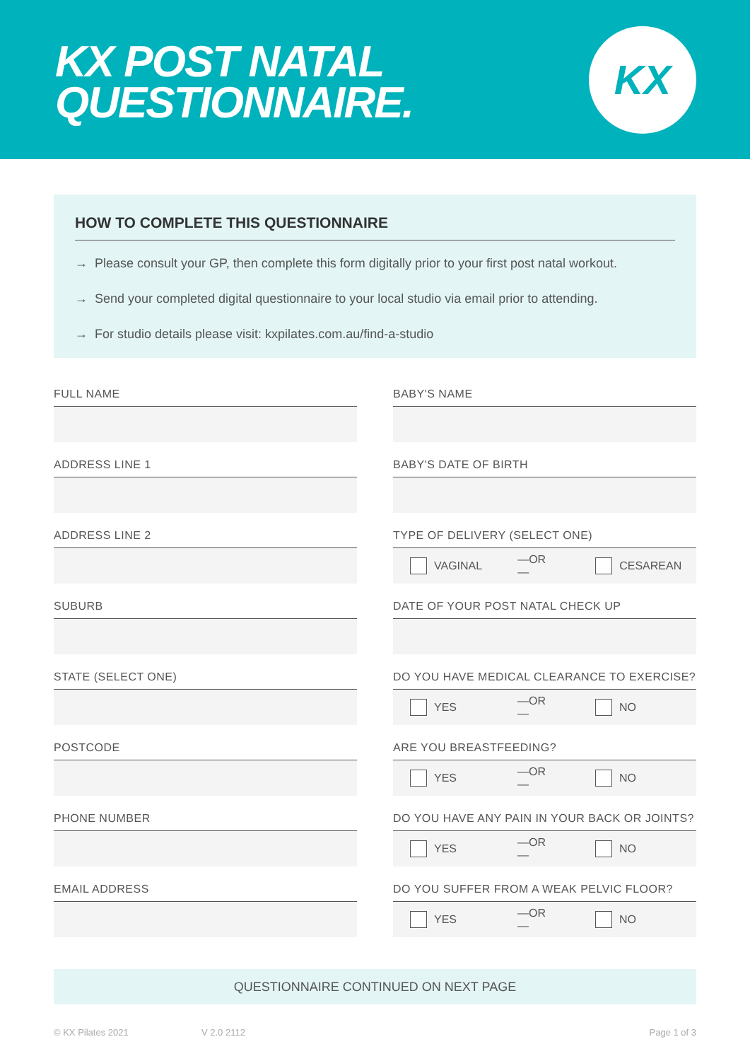KX POST NATAL
QUESTIONNAIRE.
KX
HOW TO COMPLETE THIS QUESTIONNAIRE
→ Please consult your GP, then complete this form digitally prior to your first post natal workout.
→ Send your completed digital questionnaire to your local studio via email prior to attending.
→ For studio details please visit: kxpilates.com.au/find-a-studio
FULL NAME
ADDRESS LINE 1
ADDRESS LINE 2
SUBURB
STATE (SELECT ONE)
POSTCODE
PHONE NUMBER
EMAIL ADDRESS
BABY'S NAME
BABY'S DATE OF BIRTH
TYPE OF DELIVERY (SELECT ONE)
VAGINAL —OR— CESAREAN
DATE OF YOUR POST NATAL CHECK UP
DO YOU HAVE MEDICAL CLEARANCE TO EXERCISE?
YES —OR— NO
ARE YOU BREASTFEEDING?
YES —OR— NO
DO YOU HAVE ANY PAIN IN YOUR BACK OR JOINTS?
YES —OR— NO
DO YOU SUFFER FROM A WEAK PELVIC FLOOR?
YES —OR— NO
QUESTIONNAIRE CONTINUED ON NEXT PAGE
© KX Pilates 2021 V 2.0 2112 Page 1 of 3